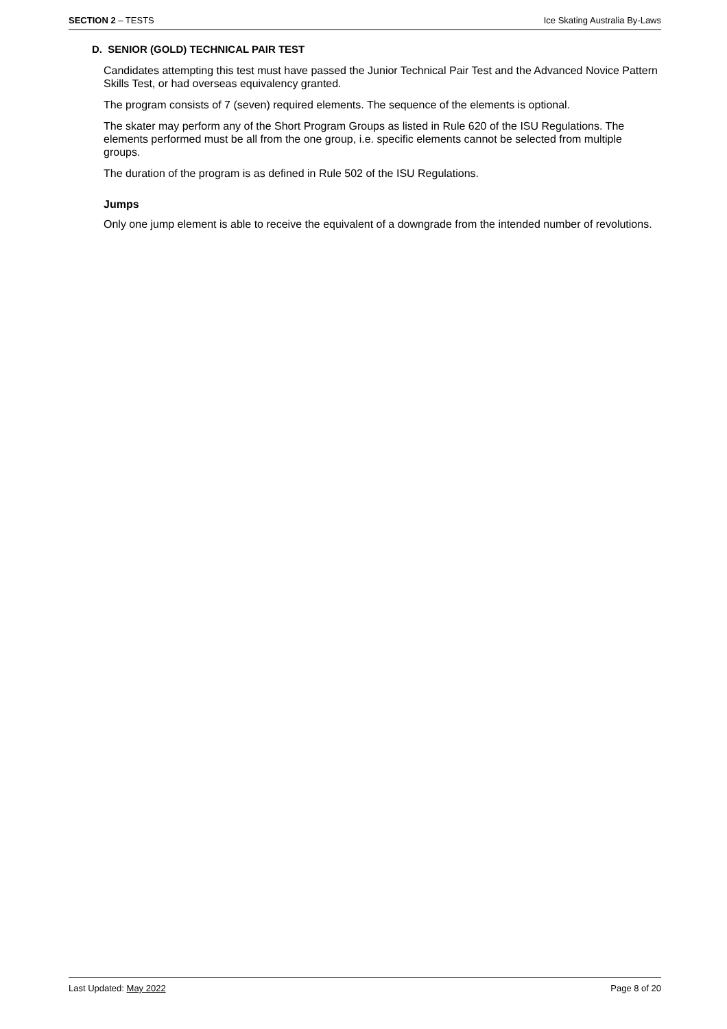SECTION 2 – TESTS Ice Skating Australia By-Laws
D. SENIOR (GOLD) TECHNICAL PAIR TEST
Candidates attempting this test must have passed the Junior Technical Pair Test and the Advanced Novice Pattern Skills Test, or had overseas equivalency granted.
The program consists of 7 (seven) required elements. The sequence of the elements is optional.
The skater may perform any of the Short Program Groups as listed in Rule 620 of the ISU Regulations. The elements performed must be all from the one group, i.e. specific elements cannot be selected from multiple groups.
The duration of the program is as defined in Rule 502 of the ISU Regulations.
Jumps
Only one jump element is able to receive the equivalent of a downgrade from the intended number of revolutions.
Last Updated: May 2022 Page 8 of 20